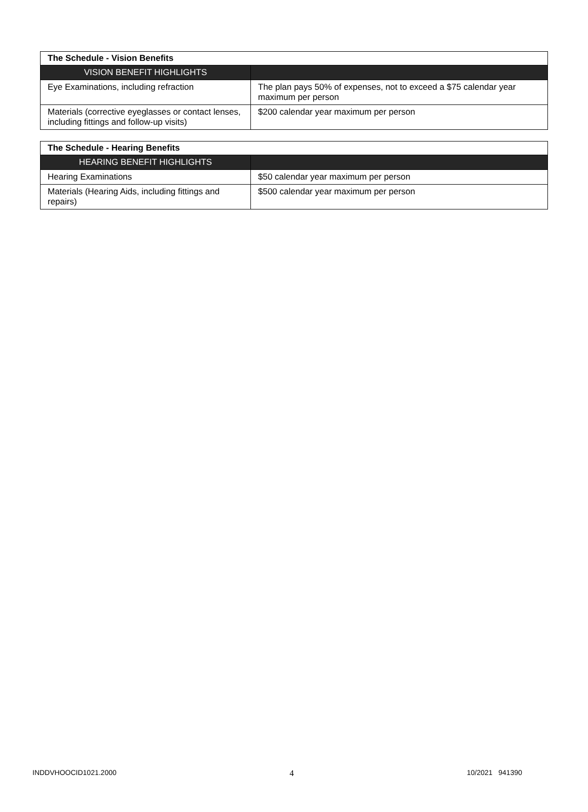| The Schedule - Vision Benefits | |
| --- | --- |
| VISION BENEFIT HIGHLIGHTS | |
| Eye Examinations, including refraction | The plan pays 50% of expenses, not to exceed a $75 calendar year maximum per person |
| Materials (corrective eyeglasses or contact lenses, including fittings and follow-up visits) | $200 calendar year maximum per person |
| The Schedule - Hearing Benefits | |
| --- | --- |
| HEARING BENEFIT HIGHLIGHTS | |
| Hearing Examinations | $50 calendar year maximum per person |
| Materials (Hearing Aids, including fittings and repairs) | $500 calendar year maximum per person |
INDDVHOOCID1021.2000 4 10/2021 941390